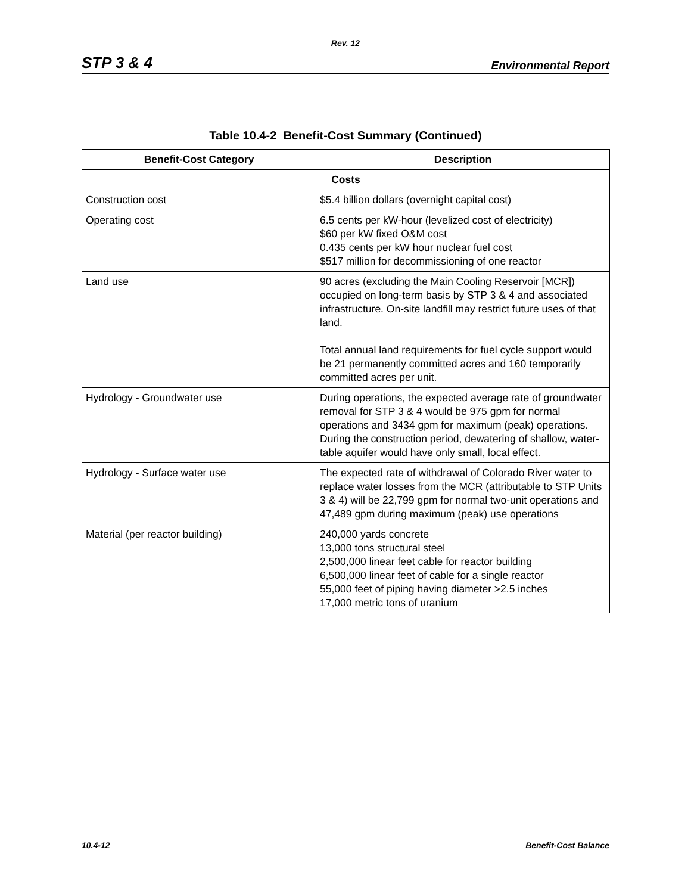Rev. 12
STP 3 & 4 Environmental Report
Table 10.4-2 Benefit-Cost Summary (Continued)
| Benefit-Cost Category | Description |
| --- | --- |
| Costs | |
| Construction cost | $5.4 billion dollars (overnight capital cost) |
| Operating cost | 6.5 cents per kW-hour (levelized cost of electricity) $60 per kW fixed O&M cost 0.435 cents per kW hour nuclear fuel cost $517 million for decommissioning of one reactor |
| Land use | 90 acres (excluding the Main Cooling Reservoir [MCR]) occupied on long-term basis by STP 3 & 4 and associated infrastructure. On-site landfill may restrict future uses of that land. Total annual land requirements for fuel cycle support would be 21 permanently committed acres and 160 temporarily committed acres per unit. |
| Hydrology - Groundwater use | During operations, the expected average rate of groundwater removal for STP 3 & 4 would be 975 gpm for normal operations and 3434 gpm for maximum (peak) operations. During the construction period, dewatering of shallow, water-table aquifer would have only small, local effect. |
| Hydrology - Surface water use | The expected rate of withdrawal of Colorado River water to replace water losses from the MCR (attributable to STP Units 3 & 4) will be 22,799 gpm for normal two-unit operations and 47,489 gpm during maximum (peak) use operations |
| Material (per reactor building) | 240,000 yards concrete 13,000 tons structural steel 2,500,000 linear feet cable for reactor building 6,500,000 linear feet of cable for a single reactor 55,000 feet of piping having diameter >2.5 inches 17,000 metric tons of uranium |
10.4-12 Benefit-Cost Balance